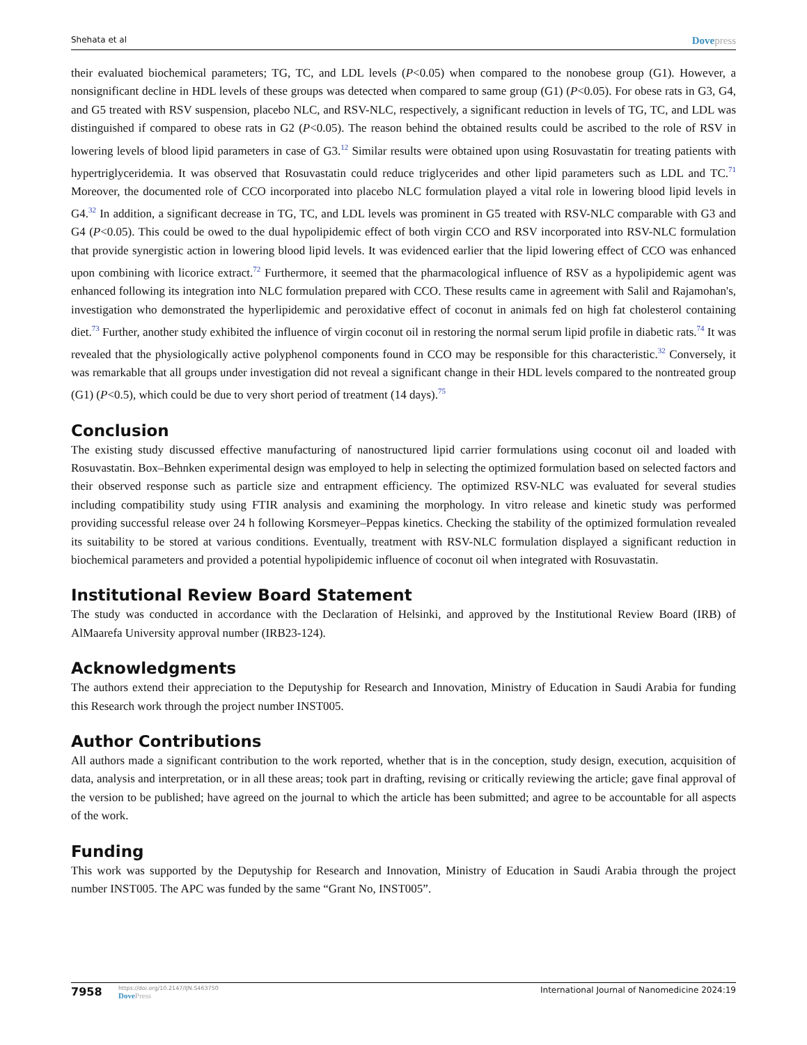Shehata et al Dovepress
their evaluated biochemical parameters; TG, TC, and LDL levels (P<0.05) when compared to the nonobese group (G1). However, a nonsignificant decline in HDL levels of these groups was detected when compared to same group (G1) (P<0.05). For obese rats in G3, G4, and G5 treated with RSV suspension, placebo NLC, and RSV-NLC, respectively, a significant reduction in levels of TG, TC, and LDL was distinguished if compared to obese rats in G2 (P<0.05). The reason behind the obtained results could be ascribed to the role of RSV in lowering levels of blood lipid parameters in case of G3.<sup>12</sup> Similar results were obtained upon using Rosuvastatin for treating patients with hypertriglyceridemia. It was observed that Rosuvastatin could reduce triglycerides and other lipid parameters such as LDL and TC.<sup>71</sup> Moreover, the documented role of CCO incorporated into placebo NLC formulation played a vital role in lowering blood lipid levels in G4.<sup>32</sup> In addition, a significant decrease in TG, TC, and LDL levels was prominent in G5 treated with RSV-NLC comparable with G3 and G4 (P<0.05). This could be owed to the dual hypolipidemic effect of both virgin CCO and RSV incorporated into RSV-NLC formulation that provide synergistic action in lowering blood lipid levels. It was evidenced earlier that the lipid lowering effect of CCO was enhanced upon combining with licorice extract.<sup>72</sup> Furthermore, it seemed that the pharmacological influence of RSV as a hypolipidemic agent was enhanced following its integration into NLC formulation prepared with CCO. These results came in agreement with Salil and Rajamohan's, investigation who demonstrated the hyperlipidemic and peroxidative effect of coconut in animals fed on high fat cholesterol containing diet.<sup>73</sup> Further, another study exhibited the influence of virgin coconut oil in restoring the normal serum lipid profile in diabetic rats.<sup>74</sup> It was revealed that the physiologically active polyphenol components found in CCO may be responsible for this characteristic.<sup>32</sup> Conversely, it was remarkable that all groups under investigation did not reveal a significant change in their HDL levels compared to the nontreated group (G1) (P<0.5), which could be due to very short period of treatment (14 days).<sup>75</sup>
Conclusion
The existing study discussed effective manufacturing of nanostructured lipid carrier formulations using coconut oil and loaded with Rosuvastatin. Box–Behnken experimental design was employed to help in selecting the optimized formulation based on selected factors and their observed response such as particle size and entrapment efficiency. The optimized RSV-NLC was evaluated for several studies including compatibility study using FTIR analysis and examining the morphology. In vitro release and kinetic study was performed providing successful release over 24 h following Korsmeyer–Peppas kinetics. Checking the stability of the optimized formulation revealed its suitability to be stored at various conditions. Eventually, treatment with RSV-NLC formulation displayed a significant reduction in biochemical parameters and provided a potential hypolipidemic influence of coconut oil when integrated with Rosuvastatin.
Institutional Review Board Statement
The study was conducted in accordance with the Declaration of Helsinki, and approved by the Institutional Review Board (IRB) of AlMaarefa University approval number (IRB23-124).
Acknowledgments
The authors extend their appreciation to the Deputyship for Research and Innovation, Ministry of Education in Saudi Arabia for funding this Research work through the project number INST005.
Author Contributions
All authors made a significant contribution to the work reported, whether that is in the conception, study design, execution, acquisition of data, analysis and interpretation, or in all these areas; took part in drafting, revising or critically reviewing the article; gave final approval of the version to be published; have agreed on the journal to which the article has been submitted; and agree to be accountable for all aspects of the work.
Funding
This work was supported by the Deputyship for Research and Innovation, Ministry of Education in Saudi Arabia through the project number INST005. The APC was funded by the same “Grant No, INST005”.
7958 https://doi.org/10.2147/IJN.S463750
DovePress International Journal of Nanomedicine 2024:19